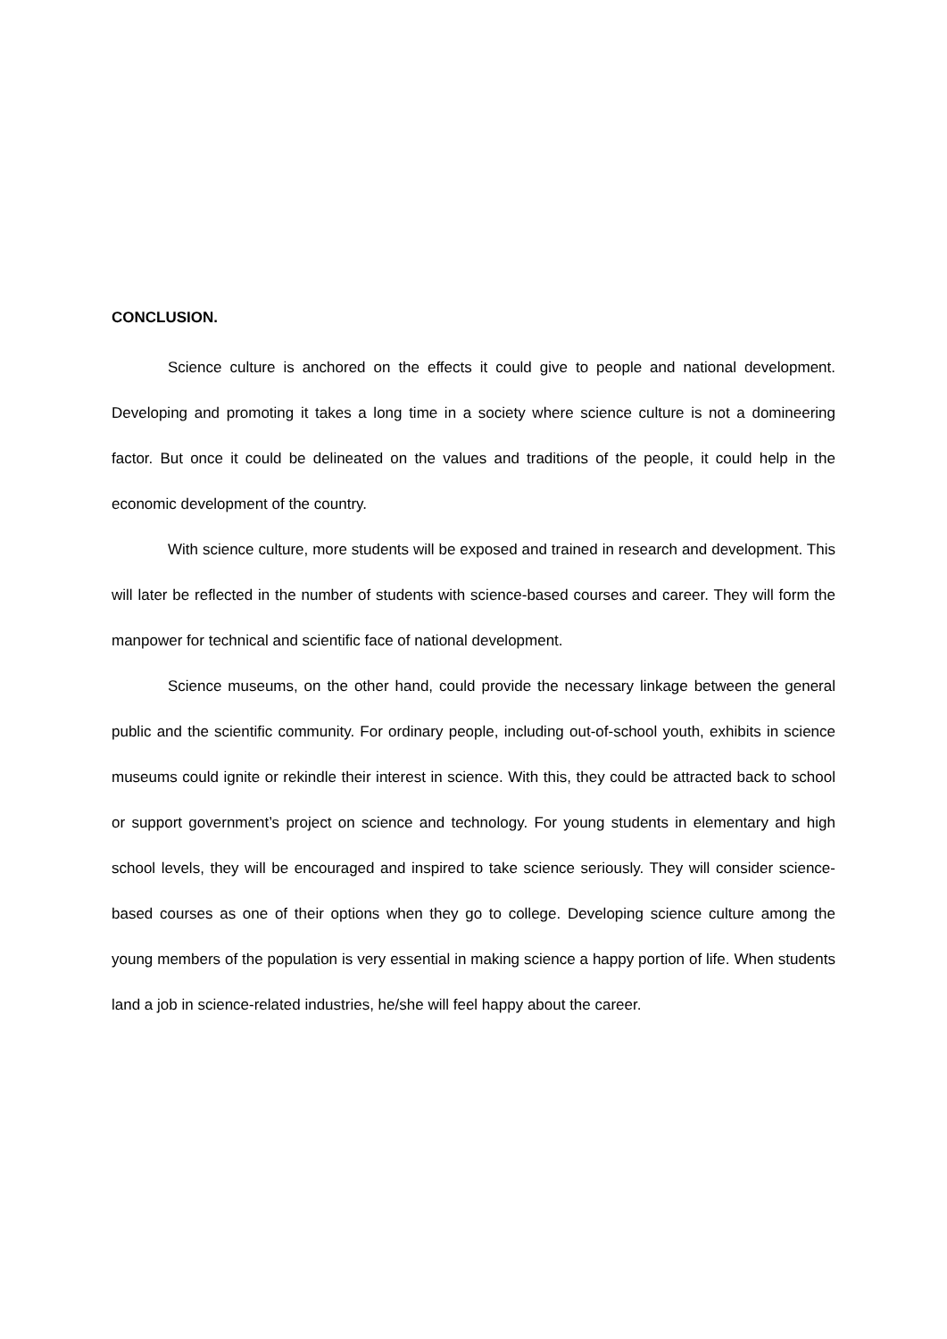CONCLUSION.
Science culture is anchored on the effects it could give to people and national development. Developing and promoting it takes a long time in a society where science culture is not a domineering factor. But once it could be delineated on the values and traditions of the people, it could help in the economic development of the country.
With science culture, more students will be exposed and trained in research and development. This will later be reflected in the number of students with science-based courses and career. They will form the manpower for technical and scientific face of national development.
Science museums, on the other hand, could provide the necessary linkage between the general public and the scientific community. For ordinary people, including out-of-school youth, exhibits in science museums could ignite or rekindle their interest in science. With this, they could be attracted back to school or support government’s project on science and technology. For young students in elementary and high school levels, they will be encouraged and inspired to take science seriously. They will consider science-based courses as one of their options when they go to college. Developing science culture among the young members of the population is very essential in making science a happy portion of life. When students land a job in science-related industries, he/she will feel happy about the career.